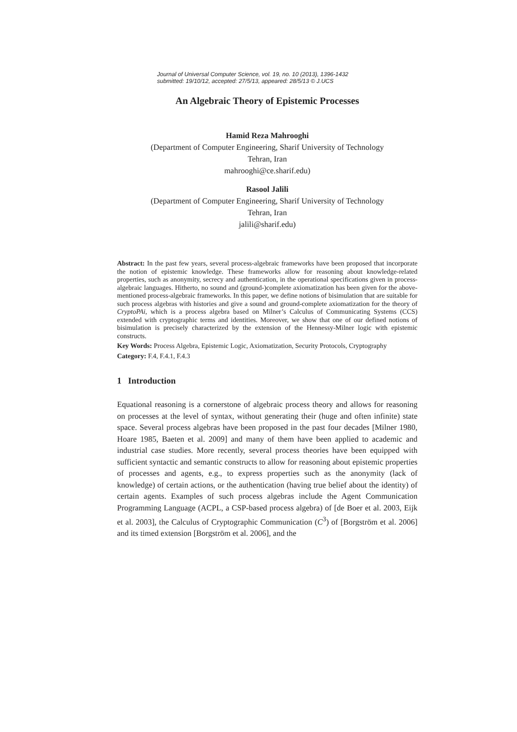Journal of Universal Computer Science, vol. 19, no. 10 (2013), 1396-1432
submitted: 19/10/12, accepted: 27/5/13, appeared: 28/5/13 © J.UCS
An Algebraic Theory of Epistemic Processes
Hamid Reza Mahrooghi
(Department of Computer Engineering, Sharif University of Technology
Tehran, Iran
mahrooghi@ce.sharif.edu)
Rasool Jalili
(Department of Computer Engineering, Sharif University of Technology
Tehran, Iran
jalili@sharif.edu)
Abstract: In the past few years, several process-algebraic frameworks have been proposed that incorporate the notion of epistemic knowledge. These frameworks allow for reasoning about knowledge-related properties, such as anonymity, secrecy and authentication, in the operational specifications given in process-algebraic languages. Hitherto, no sound and (ground-)complete axiomatization has been given for the above-mentioned process-algebraic frameworks. In this paper, we define notions of bisimulation that are suitable for such process algebras with histories and give a sound and ground-complete axiomatization for the theory of CryptoPAi, which is a process algebra based on Milner’s Calculus of Communicating Systems (CCS) extended with cryptographic terms and identities. Moreover, we show that one of our defined notions of bisimulation is precisely characterized by the extension of the Hennessy-Milner logic with epistemic constructs.
Key Words: Process Algebra, Epistemic Logic, Axiomatization, Security Protocols, Cryptography
Category: F.4, F.4.1, F.4.3
1 Introduction
Equational reasoning is a cornerstone of algebraic process theory and allows for reasoning on processes at the level of syntax, without generating their (huge and often infinite) state space. Several process algebras have been proposed in the past four decades [Milner 1980, Hoare 1985, Baeten et al. 2009] and many of them have been applied to academic and industrial case studies. More recently, several process theories have been equipped with sufficient syntactic and semantic constructs to allow for reasoning about epistemic properties of processes and agents, e.g., to express properties such as the anonymity (lack of knowledge) of certain actions, or the authentication (having true belief about the identity) of certain agents. Examples of such process algebras include the Agent Communication Programming Language (ACPL, a CSP-based process algebra) of [de Boer et al. 2003, Eijk et al. 2003], the Calculus of Cryptographic Communication (C<sup>3</sup>) of [Borgström et al. 2006] and its timed extension [Borgström et al. 2006], and the